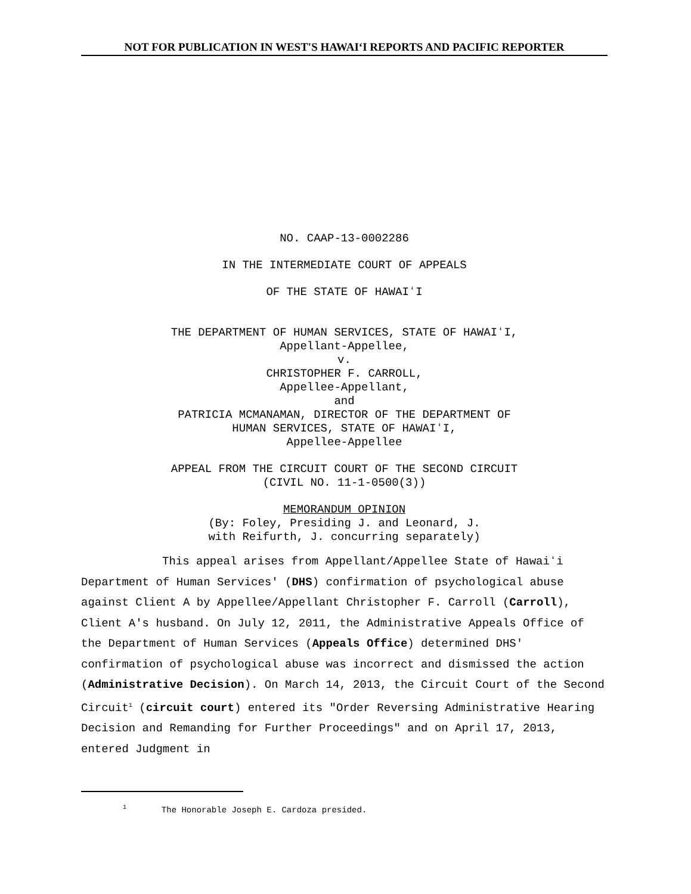NOT FOR PUBLICATION IN WEST'S HAWAIʻI REPORTS AND PACIFIC REPORTER
NO. CAAP-13-0002286
IN THE INTERMEDIATE COURT OF APPEALS
OF THE STATE OF HAWAIʻI
THE DEPARTMENT OF HUMAN SERVICES, STATE OF HAWAIʻI,
Appellant-Appellee,
v.
CHRISTOPHER F. CARROLL,
Appellee-Appellant,
and
PATRICIA MCMANAMAN, DIRECTOR OF THE DEPARTMENT OF
HUMAN SERVICES, STATE OF HAWAIʻI,
Appellee-Appellee
APPEAL FROM THE CIRCUIT COURT OF THE SECOND CIRCUIT
(CIVIL NO. 11-1-0500(3))
MEMORANDUM OPINION
(By: Foley, Presiding J. and Leonard, J.
with Reifurth, J. concurring separately)
This appeal arises from Appellant/Appellee State of Hawaiʻi Department of Human Services' (DHS) confirmation of psychological abuse against Client A by Appellee/Appellant Christopher F. Carroll (Carroll), Client A's husband. On July 12, 2011, the Administrative Appeals Office of the Department of Human Services (Appeals Office) determined DHS' confirmation of psychological abuse was incorrect and dismissed the action (Administrative Decision). On March 14, 2013, the Circuit Court of the Second Circuit<sup>1</sup> (circuit court) entered its "Order Reversing Administrative Hearing Decision and Remanding for Further Proceedings" and on April 17, 2013, entered Judgment in
<sup>1</sup> The Honorable Joseph E. Cardoza presided.